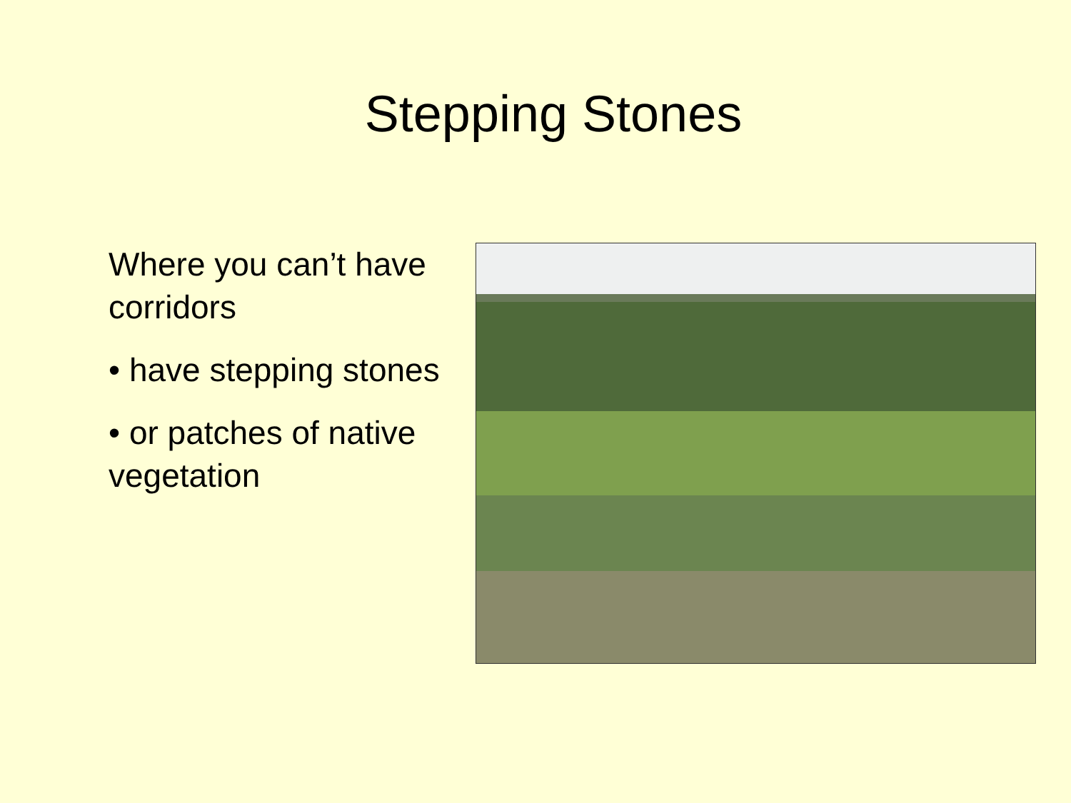Stepping Stones
Where you can’t have corridors
• have stepping stones
• or patches of native vegetation